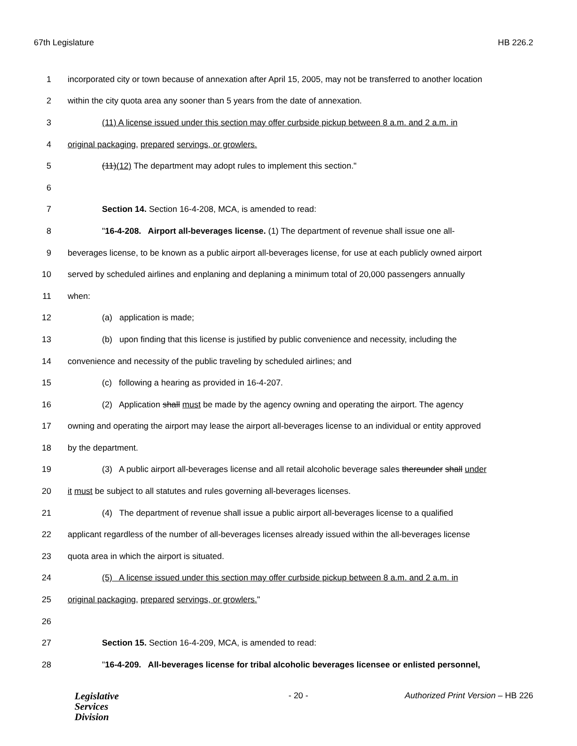67th Legislature HB 226.2
1 incorporated city or town because of annexation after April 15, 2005, may not be transferred to another location
2 within the city quota area any sooner than 5 years from the date of annexation.
3 (11) A license issued under this section may offer curbside pickup between 8 a.m. and 2 a.m. in
4 original packaging, prepared servings, or growlers.
5 (11)(12) The department may adopt rules to implement this section."
6
7 Section 14. Section 16-4-208, MCA, is amended to read:
8 "16-4-208. Airport all-beverages license. (1) The department of revenue shall issue one all-
9 beverages license, to be known as a public airport all-beverages license, for use at each publicly owned airport
10 served by scheduled airlines and enplaning and deplaning a minimum total of 20,000 passengers annually
11 when:
12 (a) application is made;
13 (b) upon finding that this license is justified by public convenience and necessity, including the
14 convenience and necessity of the public traveling by scheduled airlines; and
15 (c) following a hearing as provided in 16-4-207.
16 (2) Application shall must be made by the agency owning and operating the airport. The agency
17 owning and operating the airport may lease the airport all-beverages license to an individual or entity approved
18 by the department.
19 (3) A public airport all-beverages license and all retail alcoholic beverage sales thereunder shall under
20 it must be subject to all statutes and rules governing all-beverages licenses.
21 (4) The department of revenue shall issue a public airport all-beverages license to a qualified
22 applicant regardless of the number of all-beverages licenses already issued within the all-beverages license
23 quota area in which the airport is situated.
24 (5) A license issued under this section may offer curbside pickup between 8 a.m. and 2 a.m. in
25 original packaging, prepared servings, or growlers."
26
27 Section 15. Section 16-4-209, MCA, is amended to read:
28 "16-4-209. All-beverages license for tribal alcoholic beverages licensee or enlisted personnel,
Legislative
Services
Division
- 20 - Authorized Print Version – HB 226